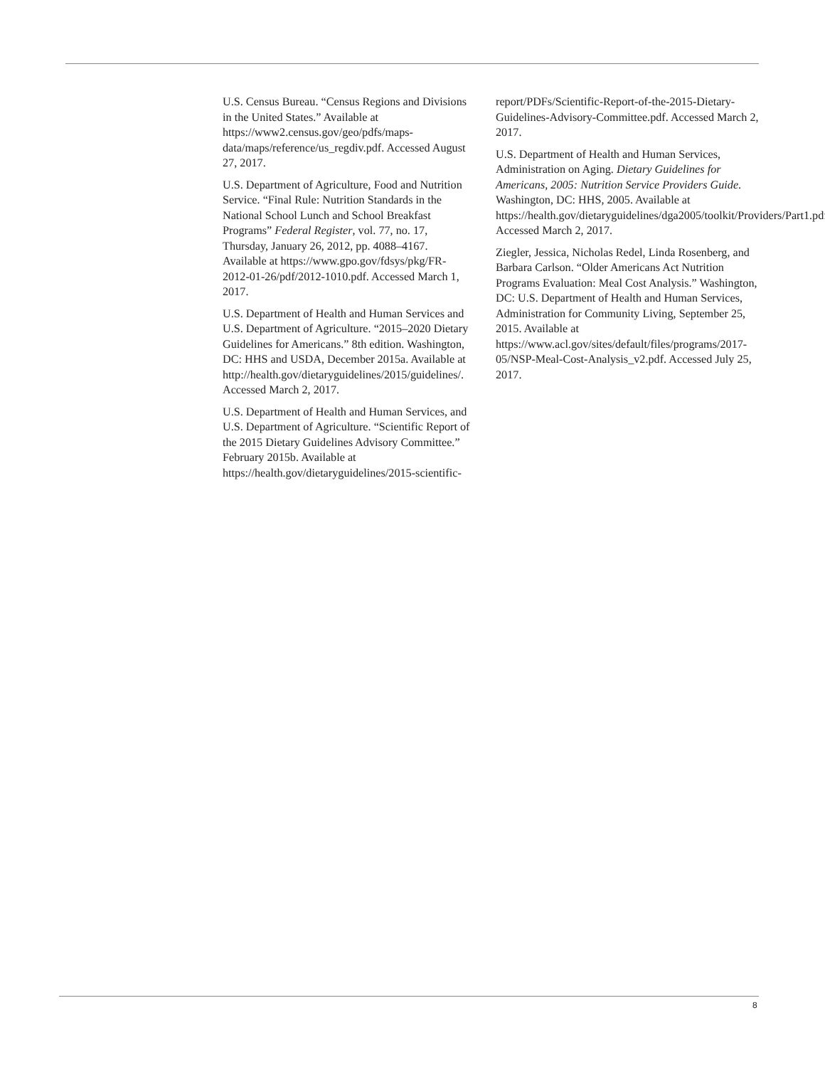U.S. Census Bureau. “Census Regions and Divisions in the United States.” Available at https://www2.census.gov/geo/pdfs/maps-data/maps/reference/us_regdiv.pdf. Accessed August 27, 2017.
U.S. Department of Agriculture, Food and Nutrition Service. “Final Rule: Nutrition Standards in the National School Lunch and School Breakfast Programs” Federal Register, vol. 77, no. 17, Thursday, January 26, 2012, pp. 4088–4167. Available at https://www.gpo.gov/fdsys/pkg/FR-2012-01-26/pdf/2012-1010.pdf. Accessed March 1, 2017.
U.S. Department of Health and Human Services and U.S. Department of Agriculture. “2015–2020 Dietary Guidelines for Americans.” 8th edition. Washington, DC: HHS and USDA, December 2015a. Available at http://health.gov/dietaryguidelines/2015/guidelines/. Accessed March 2, 2017.
U.S. Department of Health and Human Services, and U.S. Department of Agriculture. “Scientific Report of the 2015 Dietary Guidelines Advisory Committee.” February 2015b. Available at https://health.gov/dietaryguidelines/2015-scientific-
report/PDFs/Scientific-Report-of-the-2015-Dietary-Guidelines-Advisory-Committee.pdf. Accessed March 2, 2017.
U.S. Department of Health and Human Services, Administration on Aging. Dietary Guidelines for Americans, 2005: Nutrition Service Providers Guide. Washington, DC: HHS, 2005. Available at https://health.gov/dietaryguidelines/dga2005/toolkit/Providers/Part1.pdf. Accessed March 2, 2017.
Ziegler, Jessica, Nicholas Redel, Linda Rosenberg, and Barbara Carlson. “Older Americans Act Nutrition Programs Evaluation: Meal Cost Analysis.” Washington, DC: U.S. Department of Health and Human Services, Administration for Community Living, September 25, 2015. Available at https://www.acl.gov/sites/default/files/programs/2017-05/NSP-Meal-Cost-Analysis_v2.pdf. Accessed July 25, 2017.
8